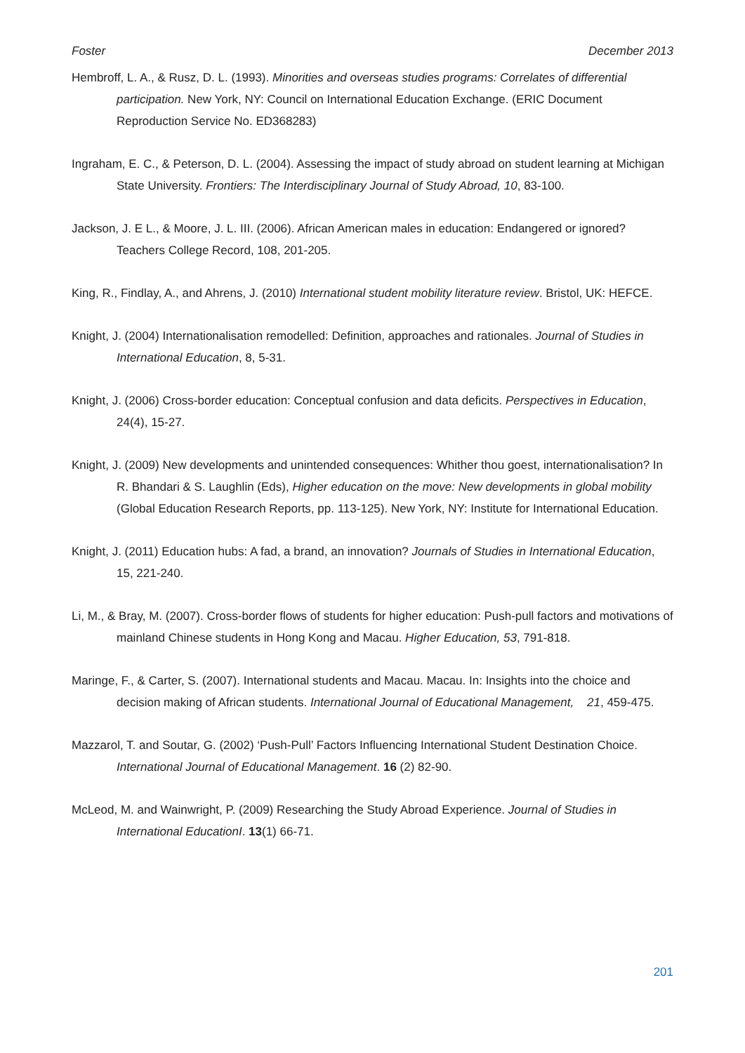Foster December 2013
Hembroff, L. A., & Rusz, D. L. (1993). Minorities and overseas studies programs: Correlates of differential participation. New York, NY: Council on International Education Exchange. (ERIC Document Reproduction Service No. ED368283)
Ingraham, E. C., & Peterson, D. L. (2004). Assessing the impact of study abroad on student learning at Michigan State University. Frontiers: The Interdisciplinary Journal of Study Abroad, 10, 83-100.
Jackson, J. E L., & Moore, J. L. III. (2006). African American males in education: Endangered or ignored? Teachers College Record, 108, 201-205.
King, R., Findlay, A., and Ahrens, J. (2010) International student mobility literature review. Bristol, UK: HEFCE.
Knight, J. (2004) Internationalisation remodelled: Definition, approaches and rationales. Journal of Studies in International Education, 8, 5-31.
Knight, J. (2006) Cross-border education: Conceptual confusion and data deficits. Perspectives in Education, 24(4), 15-27.
Knight, J. (2009) New developments and unintended consequences: Whither thou goest, internationalisation? In R. Bhandari & S. Laughlin (Eds), Higher education on the move: New developments in global mobility (Global Education Research Reports, pp. 113-125). New York, NY: Institute for International Education.
Knight, J. (2011) Education hubs: A fad, a brand, an innovation? Journals of Studies in International Education, 15, 221-240.
Li, M., & Bray, M. (2007). Cross-border flows of students for higher education: Push-pull factors and motivations of mainland Chinese students in Hong Kong and Macau. Higher Education, 53, 791-818.
Maringe, F., & Carter, S. (2007). International students and Macau. Macau. In: Insights into the choice and decision making of African students. International Journal of Educational Management, 21, 459-475.
Mazzarol, T. and Soutar, G. (2002) ‘Push-Pull’ Factors Influencing International Student Destination Choice. International Journal of Educational Management. 16 (2) 82-90.
McLeod, M. and Wainwright, P. (2009) Researching the Study Abroad Experience. Journal of Studies in International EducationI. 13(1) 66-71.
201